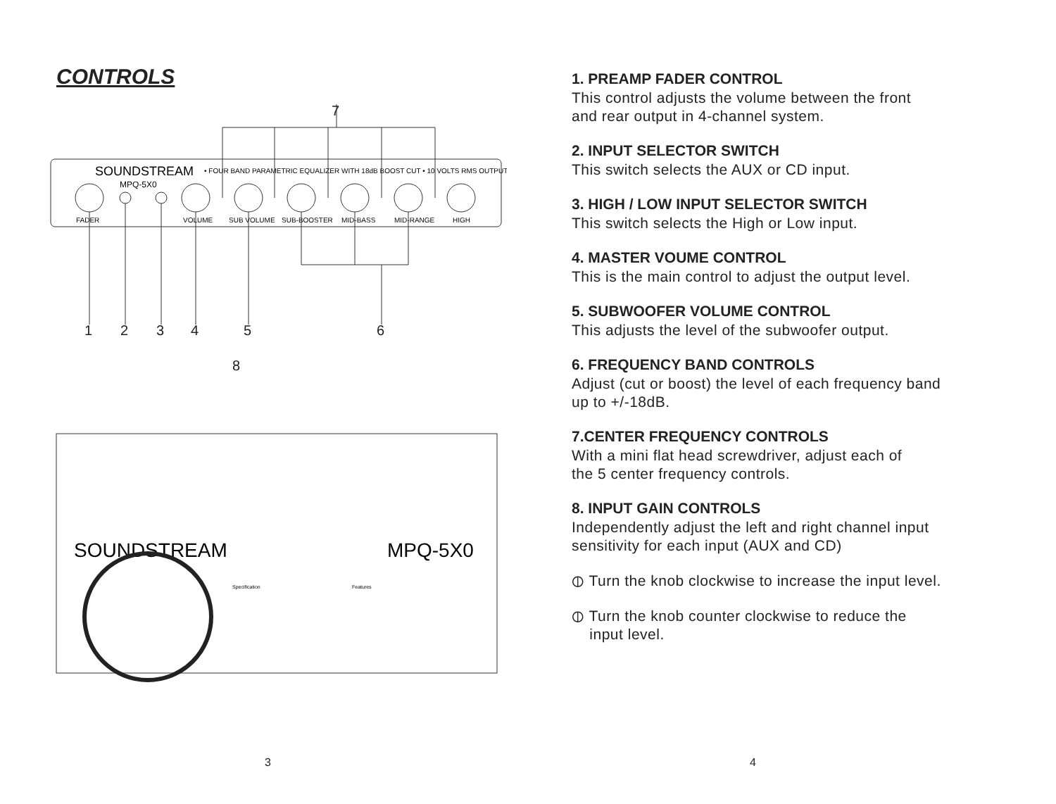CONTROLS
SOUNDSTREAM
MPQ-5X0
• FOUR BAND PARAMETRIC EQUALIZER WITH 18dB BOOST CUT • 10 VOLTS RMS OUTPUT
FADER
VOLUME
SUB VOLUME
SUB-BOOSTER
MID-BASS
MID-RANGE
HIGH
1
2
3
4
5
6
7
8
SOUNDSTREAM
MPQ-5X0
Specification
Features
3
1. PREAMP FADER CONTROL
This control adjusts the volume between the front
and rear output in 4-channel system.
2. INPUT SELECTOR SWITCH
This switch selects the AUX or CD input.
3. HIGH / LOW INPUT SELECTOR SWITCH
This switch selects the High or Low input.
4. MASTER VOUME CONTROL
This is the main control to adjust the output level.
5. SUBWOOFER VOLUME CONTROL
This adjusts the level of the subwoofer output.
6. FREQUENCY BAND CONTROLS
Adjust (cut or boost) the level of each frequency band
up to +/-18dB.
7.CENTER FREQUENCY CONTROLS
With a mini flat head screwdriver, adjust each of
the 5 center frequency controls.
8. INPUT GAIN CONTROLS
Independently adjust the left and right channel input
sensitivity for each input (AUX and CD)
⦶ Turn the knob clockwise to increase the input level.
⦶ Turn the knob counter clockwise to reduce the
input level.
4